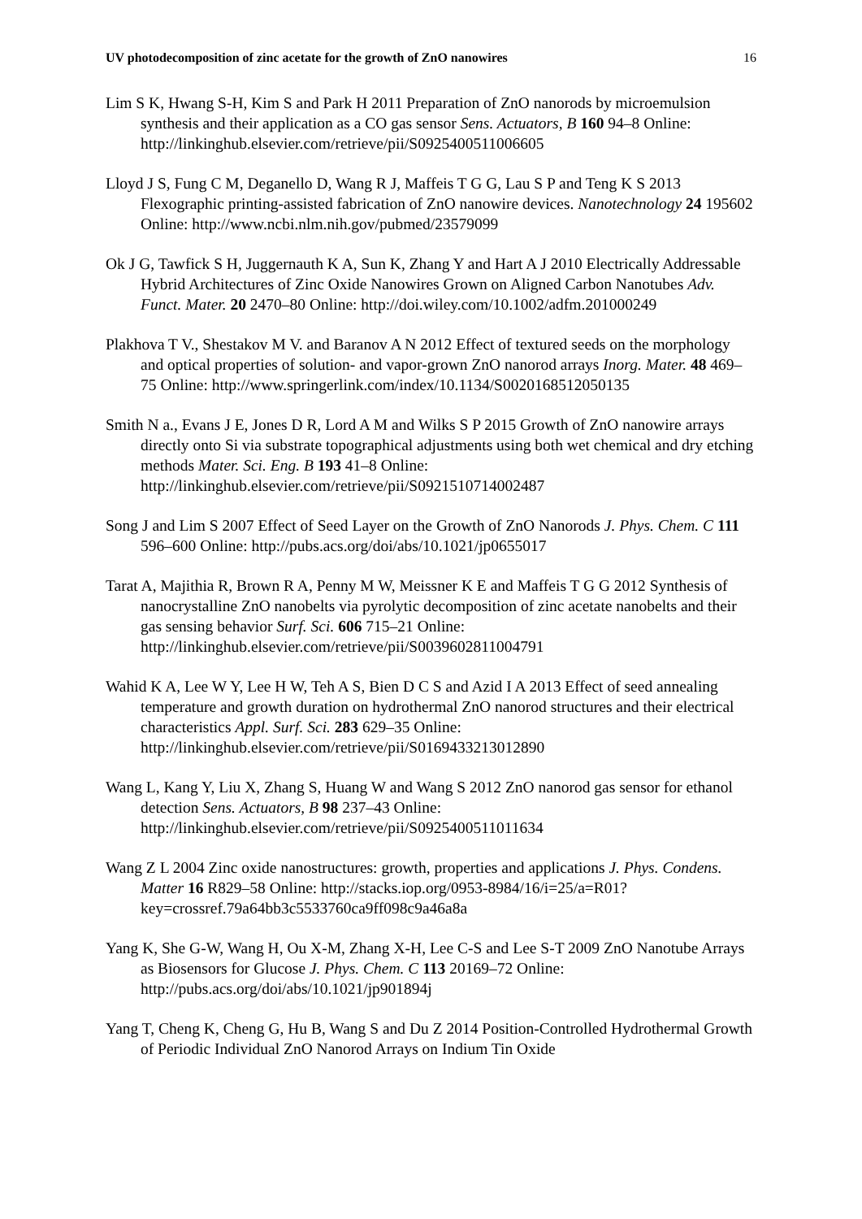UV photodecomposition of zinc acetate for the growth of ZnO nanowires 16
Lim S K, Hwang S-H, Kim S and Park H 2011 Preparation of ZnO nanorods by microemulsion synthesis and their application as a CO gas sensor Sens. Actuators, B 160 94–8 Online: http://linkinghub.elsevier.com/retrieve/pii/S0925400511006605
Lloyd J S, Fung C M, Deganello D, Wang R J, Maffeis T G G, Lau S P and Teng K S 2013 Flexographic printing-assisted fabrication of ZnO nanowire devices. Nanotechnology 24 195602 Online: http://www.ncbi.nlm.nih.gov/pubmed/23579099
Ok J G, Tawfick S H, Juggernauth K A, Sun K, Zhang Y and Hart A J 2010 Electrically Addressable Hybrid Architectures of Zinc Oxide Nanowires Grown on Aligned Carbon Nanotubes Adv. Funct. Mater. 20 2470–80 Online: http://doi.wiley.com/10.1002/adfm.201000249
Plakhova T V., Shestakov M V. and Baranov A N 2012 Effect of textured seeds on the morphology and optical properties of solution- and vapor-grown ZnO nanorod arrays Inorg. Mater. 48 469–75 Online: http://www.springerlink.com/index/10.1134/S0020168512050135
Smith N a., Evans J E, Jones D R, Lord A M and Wilks S P 2015 Growth of ZnO nanowire arrays directly onto Si via substrate topographical adjustments using both wet chemical and dry etching methods Mater. Sci. Eng. B 193 41–8 Online: http://linkinghub.elsevier.com/retrieve/pii/S0921510714002487
Song J and Lim S 2007 Effect of Seed Layer on the Growth of ZnO Nanorods J. Phys. Chem. C 111 596–600 Online: http://pubs.acs.org/doi/abs/10.1021/jp0655017
Tarat A, Majithia R, Brown R A, Penny M W, Meissner K E and Maffeis T G G 2012 Synthesis of nanocrystalline ZnO nanobelts via pyrolytic decomposition of zinc acetate nanobelts and their gas sensing behavior Surf. Sci. 606 715–21 Online: http://linkinghub.elsevier.com/retrieve/pii/S0039602811004791
Wahid K A, Lee W Y, Lee H W, Teh A S, Bien D C S and Azid I A 2013 Effect of seed annealing temperature and growth duration on hydrothermal ZnO nanorod structures and their electrical characteristics Appl. Surf. Sci. 283 629–35 Online: http://linkinghub.elsevier.com/retrieve/pii/S0169433213012890
Wang L, Kang Y, Liu X, Zhang S, Huang W and Wang S 2012 ZnO nanorod gas sensor for ethanol detection Sens. Actuators, B 98 237–43 Online: http://linkinghub.elsevier.com/retrieve/pii/S0925400511011634
Wang Z L 2004 Zinc oxide nanostructures: growth, properties and applications J. Phys. Condens. Matter 16 R829–58 Online: http://stacks.iop.org/0953-8984/16/i=25/a=R01?key=crossref.79a64bb3c5533760ca9ff098c9a46a8a
Yang K, She G-W, Wang H, Ou X-M, Zhang X-H, Lee C-S and Lee S-T 2009 ZnO Nanotube Arrays as Biosensors for Glucose J. Phys. Chem. C 113 20169–72 Online: http://pubs.acs.org/doi/abs/10.1021/jp901894j
Yang T, Cheng K, Cheng G, Hu B, Wang S and Du Z 2014 Position-Controlled Hydrothermal Growth of Periodic Individual ZnO Nanorod Arrays on Indium Tin Oxide